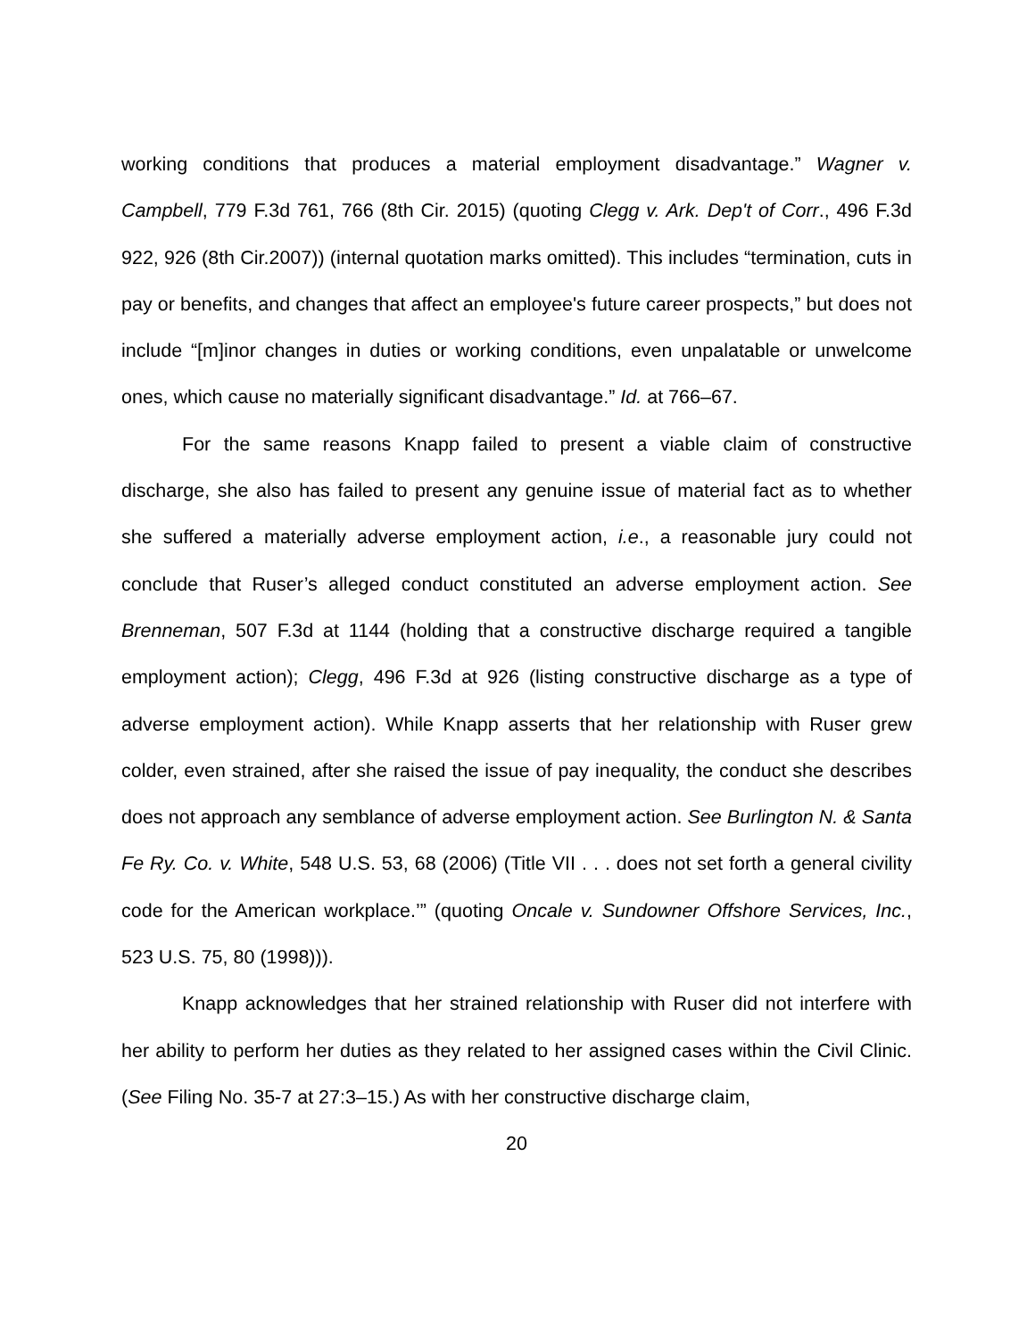working conditions that produces a material employment disadvantage.” Wagner v. Campbell, 779 F.3d 761, 766 (8th Cir. 2015) (quoting Clegg v. Ark. Dep't of Corr., 496 F.3d 922, 926 (8th Cir.2007)) (internal quotation marks omitted). This includes “termination, cuts in pay or benefits, and changes that affect an employee's future career prospects,” but does not include “[m]inor changes in duties or working conditions, even unpalatable or unwelcome ones, which cause no materially significant disadvantage.” Id. at 766–67.
For the same reasons Knapp failed to present a viable claim of constructive discharge, she also has failed to present any genuine issue of material fact as to whether she suffered a materially adverse employment action, i.e., a reasonable jury could not conclude that Ruser’s alleged conduct constituted an adverse employment action. See Brenneman, 507 F.3d at 1144 (holding that a constructive discharge required a tangible employment action); Clegg, 496 F.3d at 926 (listing constructive discharge as a type of adverse employment action). While Knapp asserts that her relationship with Ruser grew colder, even strained, after she raised the issue of pay inequality, the conduct she describes does not approach any semblance of adverse employment action. See Burlington N. & Santa Fe Ry. Co. v. White, 548 U.S. 53, 68 (2006) (Title VII . . . does not set forth a general civility code for the American workplace.’” (quoting Oncale v. Sundowner Offshore Services, Inc., 523 U.S. 75, 80 (1998))).
Knapp acknowledges that her strained relationship with Ruser did not interfere with her ability to perform her duties as they related to her assigned cases within the Civil Clinic. (See Filing No. 35-7 at 27:3–15.) As with her constructive discharge claim,
20